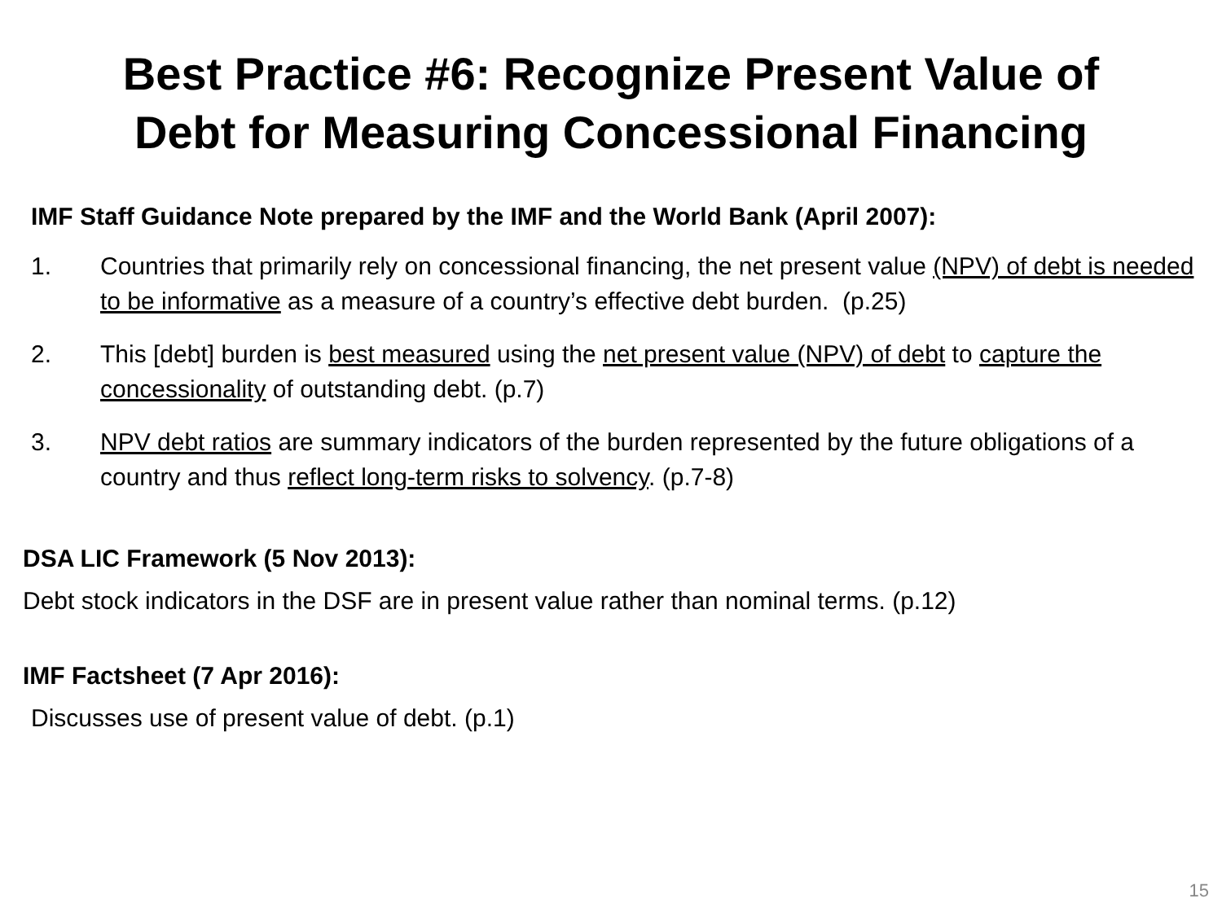Best Practice #6: Recognize Present Value of
Debt for Measuring Concessional Financing
IMF Staff Guidance Note prepared by the IMF and the World Bank (April 2007):
1. Countries that primarily rely on concessional financing, the net present value (NPV) of debt is needed to be informative as a measure of a country’s effective debt burden. (p.25)
2. This [debt] burden is best measured using the net present value (NPV) of debt to capture the concessionality of outstanding debt. (p.7)
3. NPV debt ratios are summary indicators of the burden represented by the future obligations of a country and thus reflect long-term risks to solvency. (p.7-8)
DSA LIC Framework (5 Nov 2013):
Debt stock indicators in the DSF are in present value rather than nominal terms. (p.12)
IMF Factsheet (7 Apr 2016):
Discusses use of present value of debt. (p.1)
15